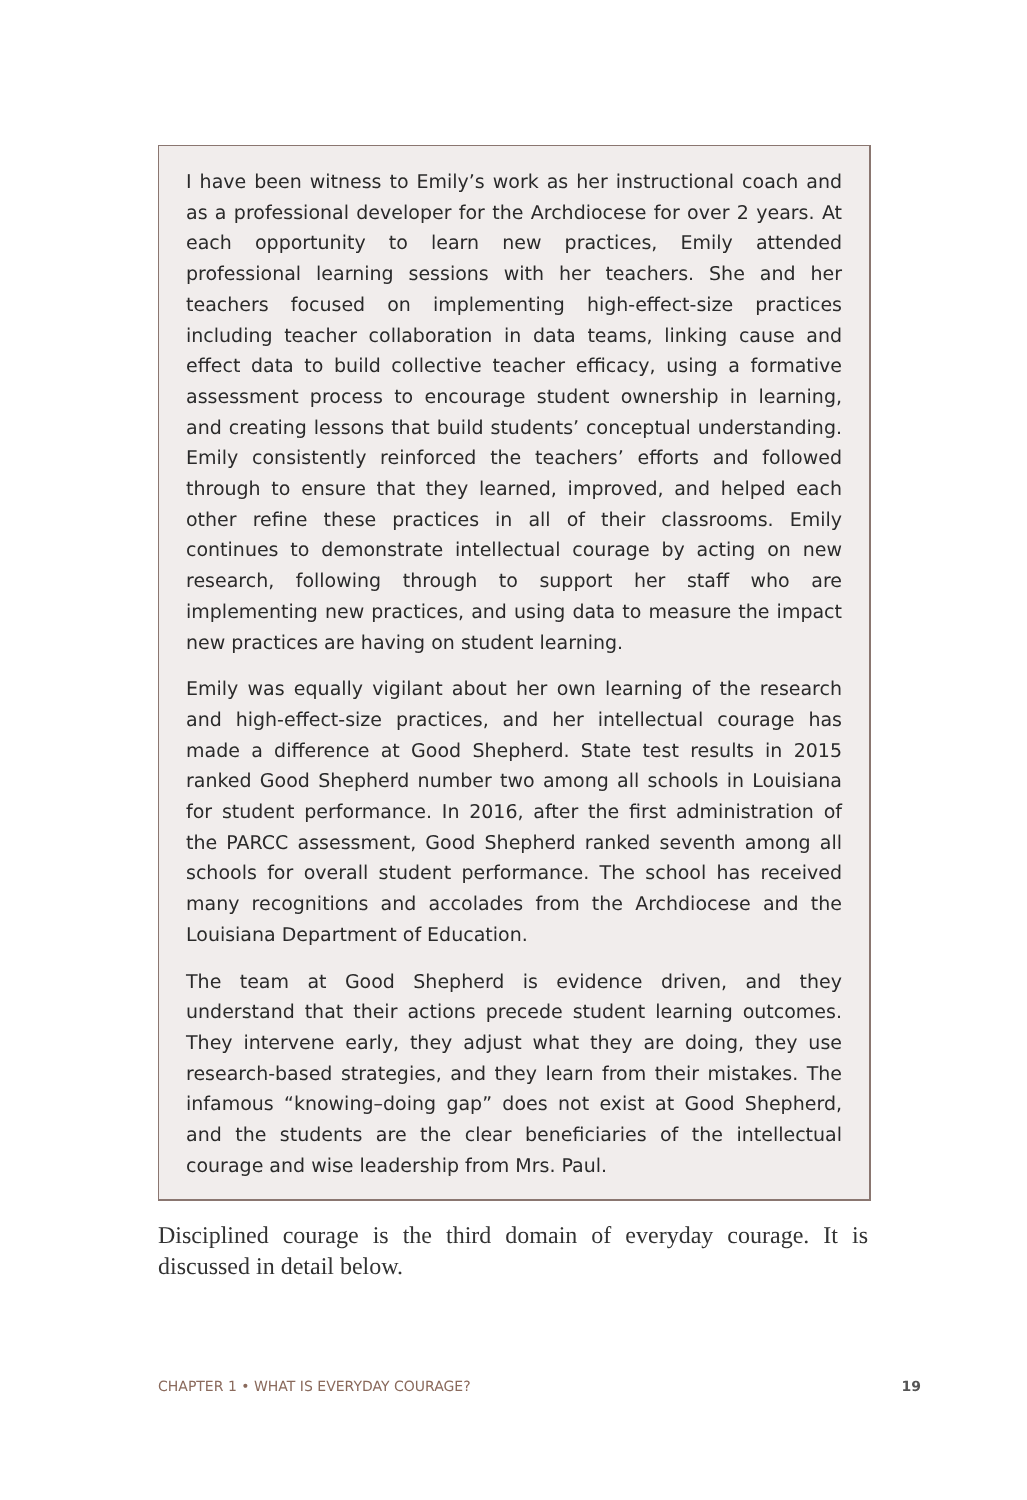I have been witness to Emily’s work as her instructional coach and as a professional developer for the Archdiocese for over 2 years. At each opportunity to learn new practices, Emily attended professional learning sessions with her teachers. She and her teachers focused on implementing high-effect-size practices including teacher collaboration in data teams, linking cause and effect data to build collective teacher efficacy, using a formative assessment process to encourage student ownership in learning, and creating lessons that build students’ conceptual understanding. Emily consistently reinforced the teachers’ efforts and followed through to ensure that they learned, improved, and helped each other refine these practices in all of their classrooms. Emily continues to demonstrate intellectual courage by acting on new research, following through to support her staff who are implementing new practices, and using data to measure the impact new practices are having on student learning.
Emily was equally vigilant about her own learning of the research and high-effect-size practices, and her intellectual courage has made a difference at Good Shepherd. State test results in 2015 ranked Good Shepherd number two among all schools in Louisiana for student performance. In 2016, after the first administration of the PARCC assessment, Good Shepherd ranked seventh among all schools for overall student performance. The school has received many recognitions and accolades from the Archdiocese and the Louisiana Department of Education.
The team at Good Shepherd is evidence driven, and they understand that their actions precede student learning outcomes. They intervene early, they adjust what they are doing, they use research-based strategies, and they learn from their mistakes. The infamous “knowing–doing gap” does not exist at Good Shepherd, and the students are the clear beneficiaries of the intellectual courage and wise leadership from Mrs. Paul.
Disciplined courage is the third domain of everyday courage. It is discussed in detail below.
CHAPTER 1 • WHAT IS EVERYDAY COURAGE? 19